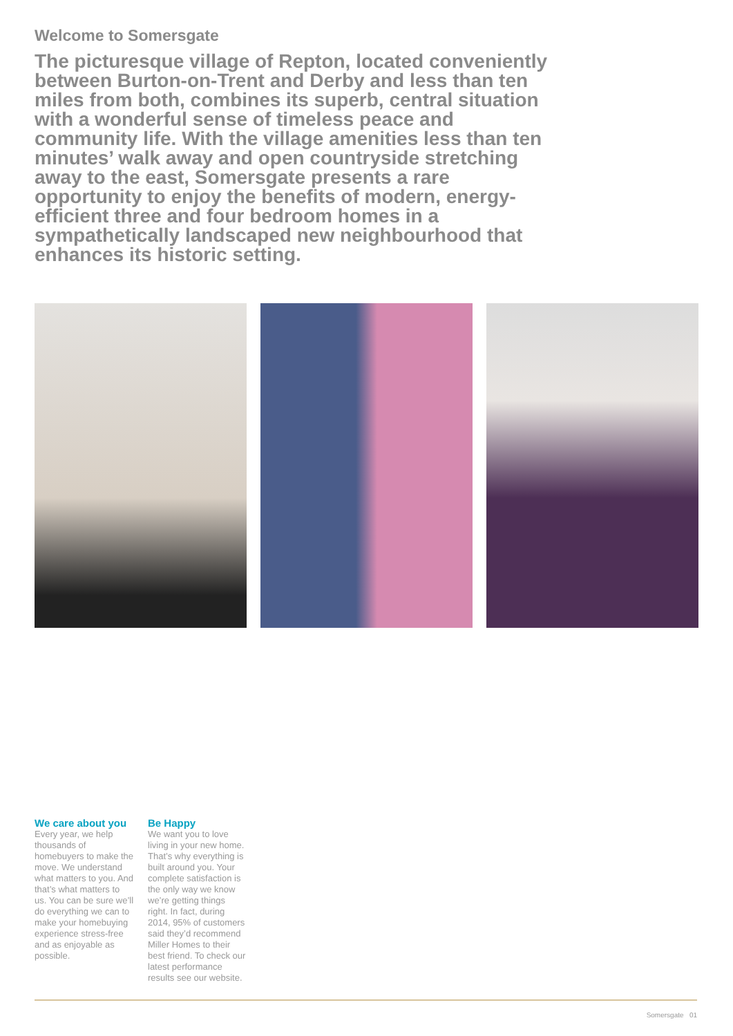Welcome to Somersgate
The picturesque village of Repton, located conveniently between Burton-on-Trent and Derby and less than ten miles from both, combines its superb, central situation with a wonderful sense of timeless peace and community life. With the village amenities less than ten minutes’ walk away and open countryside stretching away to the east, Somersgate presents a rare opportunity to enjoy the benefits of modern, energy-efficient three and four bedroom homes in a sympathetically landscaped new neighbourhood that enhances its historic setting.
We care about you
Every year, we help thousands of homebuyers to make the move. We understand what matters to you. And that’s what matters to us. You can be sure we’ll do everything we can to make your homebuying experience stress-free and as enjoyable as possible.
Be Happy
We want you to love living in your new home. That’s why everything is built around you. Your complete satisfaction is the only way we know we’re getting things right. In fact, during 2014, 95% of customers said they’d recommend Miller Homes to their best friend. To check our latest performance results see our website.
Somersgate 01